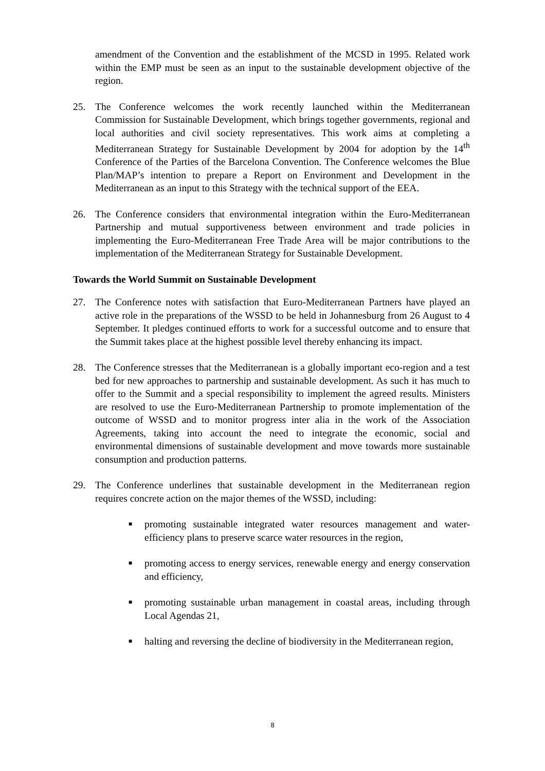amendment of the Convention and the establishment of the MCSD in 1995. Related work within the EMP must be seen as an input to the sustainable development objective of the region.
25. The Conference welcomes the work recently launched within the Mediterranean Commission for Sustainable Development, which brings together governments, regional and local authorities and civil society representatives. This work aims at completing a Mediterranean Strategy for Sustainable Development by 2004 for adoption by the 14<sup>th</sup> Conference of the Parties of the Barcelona Convention. The Conference welcomes the Blue Plan/MAP’s intention to prepare a Report on Environment and Development in the Mediterranean as an input to this Strategy with the technical support of the EEA.
26. The Conference considers that environmental integration within the Euro-Mediterranean Partnership and mutual supportiveness between environment and trade policies in implementing the Euro-Mediterranean Free Trade Area will be major contributions to the implementation of the Mediterranean Strategy for Sustainable Development.
Towards the World Summit on Sustainable Development
27. The Conference notes with satisfaction that Euro-Mediterranean Partners have played an active role in the preparations of the WSSD to be held in Johannesburg from 26 August to 4 September. It pledges continued efforts to work for a successful outcome and to ensure that the Summit takes place at the highest possible level thereby enhancing its impact.
28. The Conference stresses that the Mediterranean is a globally important eco-region and a test bed for new approaches to partnership and sustainable development. As such it has much to offer to the Summit and a special responsibility to implement the agreed results. Ministers are resolved to use the Euro-Mediterranean Partnership to promote implementation of the outcome of WSSD and to monitor progress inter alia in the work of the Association Agreements, taking into account the need to integrate the economic, social and environmental dimensions of sustainable development and move towards more sustainable consumption and production patterns.
29. The Conference underlines that sustainable development in the Mediterranean region requires concrete action on the major themes of the WSSD, including:
■ promoting sustainable integrated water resources management and water-efficiency plans to preserve scarce water resources in the region,
■ promoting access to energy services, renewable energy and energy conservation and efficiency,
■ promoting sustainable urban management in coastal areas, including through Local Agendas 21,
■ halting and reversing the decline of biodiversity in the Mediterranean region,
8